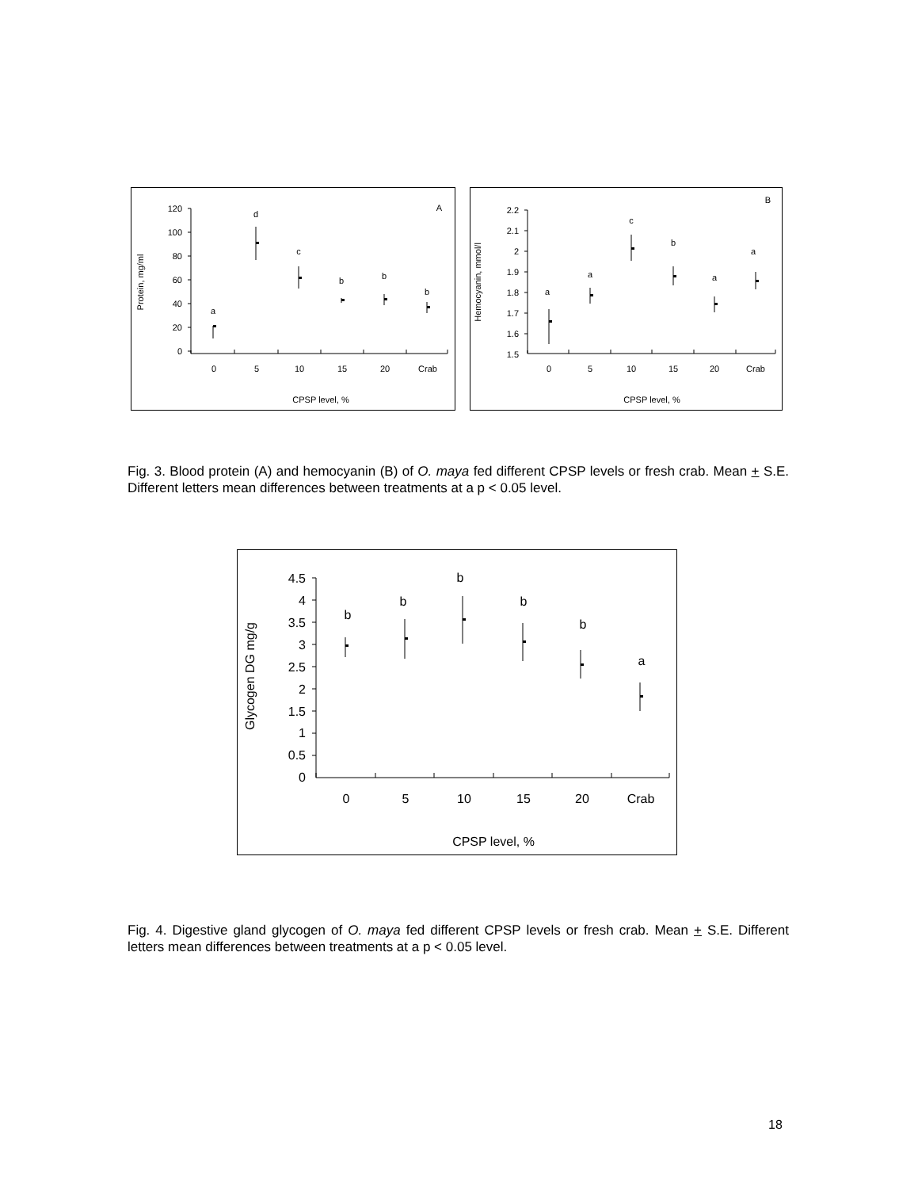A
120
100
80
60
40
20
0
0
5
10
15
20
Crab
CPSP level, %
Protein, mg/ml
a
d
c
b
b
b
B
2.2
2.1
2
1.9
1.8
1.7
1.6
1.5
0
5
10
15
20
Crab
CPSP level, %
Hemocyanin, mmol/l
a
a
c
b
a
a
Fig. 3. Blood protein (A) and hemocyanin (B) of O. maya fed different CPSP levels or fresh crab. Mean + S.E. Different letters mean differences between treatments at a p < 0.05 level.
4.5
4
3.5
3
2.5
2
1.5
1
0.5
0
0
5
10
15
20
Crab
CPSP level, %
Glycogen DG mg/g
b
b
b
b
b
a
Fig. 4. Digestive gland glycogen of O. maya fed different CPSP levels or fresh crab. Mean + S.E. Different letters mean differences between treatments at a p < 0.05 level.
18